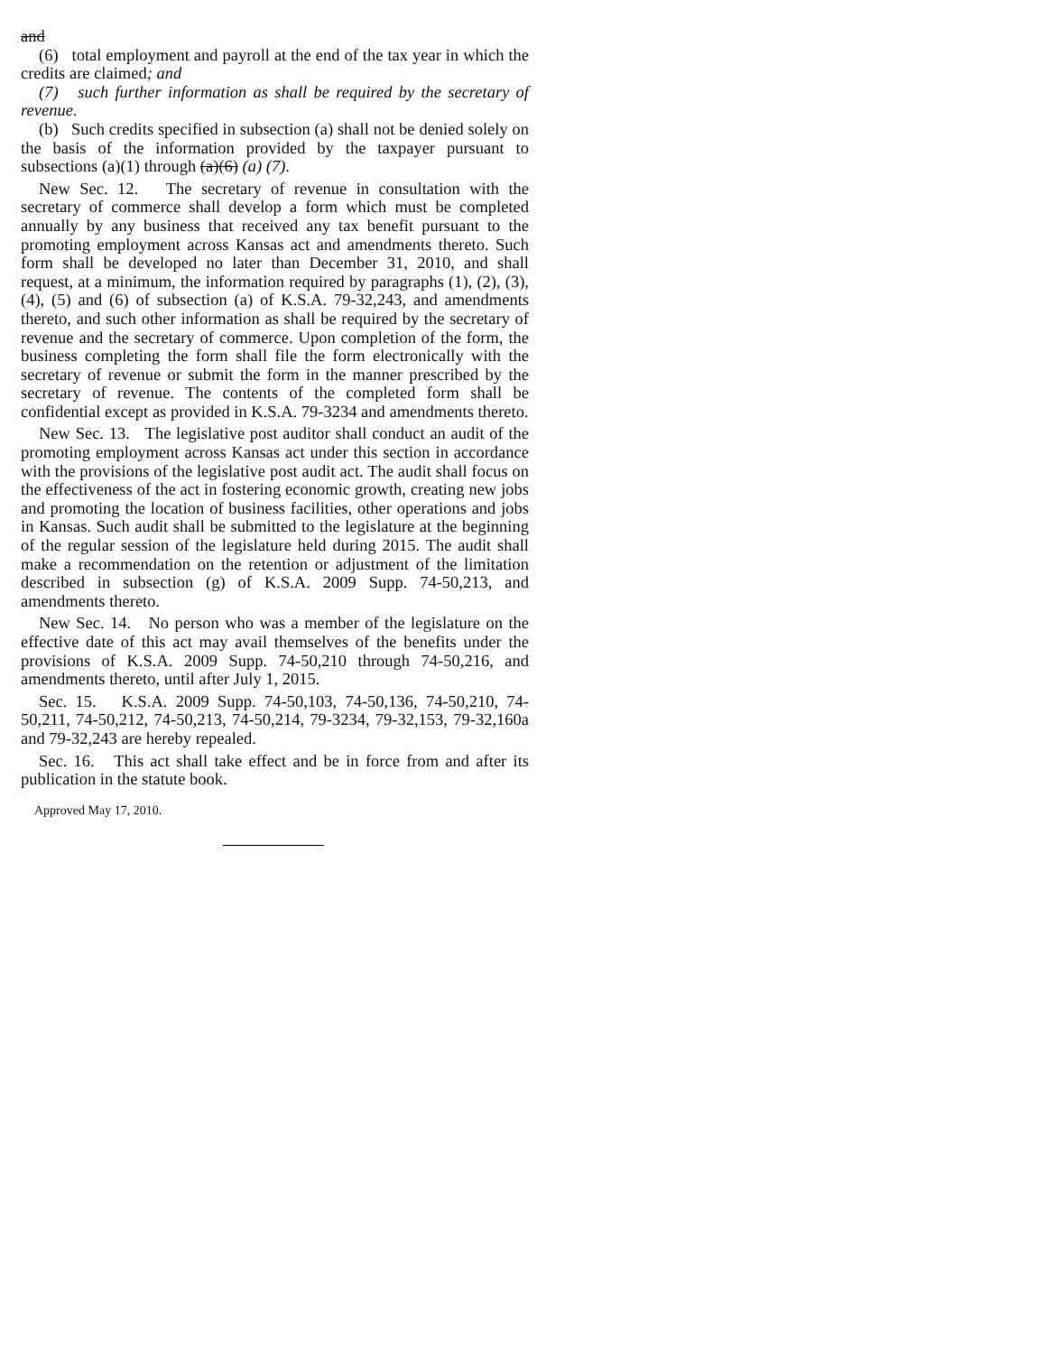and
(6) total employment and payroll at the end of the tax year in which the credits are claimed; and
(7) such further information as shall be required by the secretary of revenue.
(b) Such credits specified in subsection (a) shall not be denied solely on the basis of the information provided by the taxpayer pursuant to subsections (a)(1) through (a)(6) (a) (7).
New Sec. 12. The secretary of revenue in consultation with the secretary of commerce shall develop a form which must be completed annually by any business that received any tax benefit pursuant to the promoting employment across Kansas act and amendments thereto. Such form shall be developed no later than December 31, 2010, and shall request, at a minimum, the information required by paragraphs (1), (2), (3), (4), (5) and (6) of subsection (a) of K.S.A. 79-32,243, and amendments thereto, and such other information as shall be required by the secretary of revenue and the secretary of commerce. Upon completion of the form, the business completing the form shall file the form electronically with the secretary of revenue or submit the form in the manner prescribed by the secretary of revenue. The contents of the completed form shall be confidential except as provided in K.S.A. 79-3234 and amendments thereto.
New Sec. 13. The legislative post auditor shall conduct an audit of the promoting employment across Kansas act under this section in accordance with the provisions of the legislative post audit act. The audit shall focus on the effectiveness of the act in fostering economic growth, creating new jobs and promoting the location of business facilities, other operations and jobs in Kansas. Such audit shall be submitted to the legislature at the beginning of the regular session of the legislature held during 2015. The audit shall make a recommendation on the retention or adjustment of the limitation described in subsection (g) of K.S.A. 2009 Supp. 74-50,213, and amendments thereto.
New Sec. 14. No person who was a member of the legislature on the effective date of this act may avail themselves of the benefits under the provisions of K.S.A. 2009 Supp. 74-50,210 through 74-50,216, and amendments thereto, until after July 1, 2015.
Sec. 15. K.S.A. 2009 Supp. 74-50,103, 74-50,136, 74-50,210, 74-50,211, 74-50,212, 74-50,213, 74-50,214, 79-3234, 79-32,153, 79-32,160a and 79-32,243 are hereby repealed.
Sec. 16. This act shall take effect and be in force from and after its publication in the statute book.
Approved May 17, 2010.